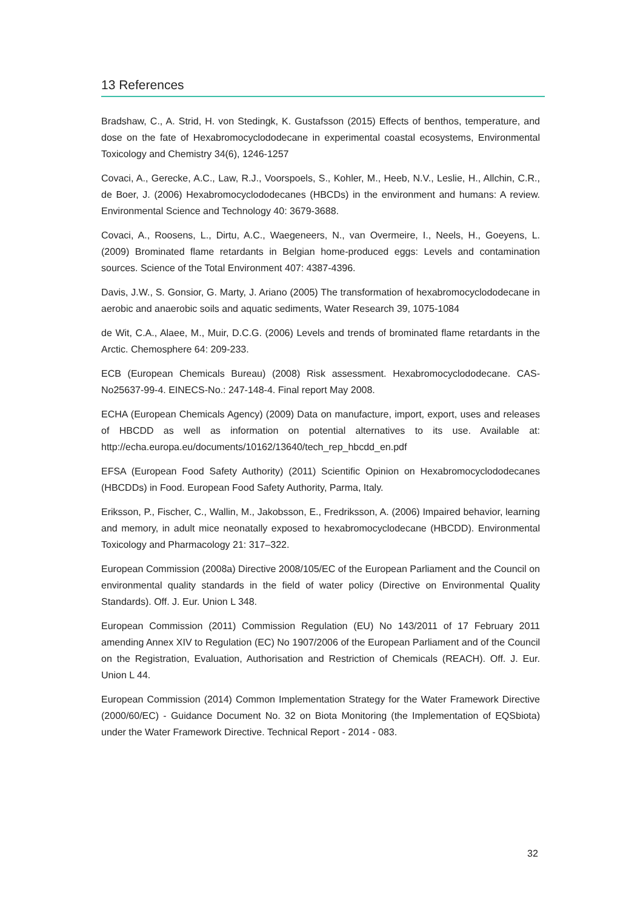13 References
Bradshaw, C., A. Strid, H. von Stedingk, K. Gustafsson (2015) Effects of benthos, temperature, and dose on the fate of Hexabromocyclododecane in experimental coastal ecosystems, Environmental Toxicology and Chemistry 34(6), 1246-1257
Covaci, A., Gerecke, A.C., Law, R.J., Voorspoels, S., Kohler, M., Heeb, N.V., Leslie, H., Allchin, C.R., de Boer, J. (2006) Hexabromocyclododecanes (HBCDs) in the environment and humans: A review. Environmental Science and Technology 40: 3679-3688.
Covaci, A., Roosens, L., Dirtu, A.C., Waegeneers, N., van Overmeire, I., Neels, H., Goeyens, L. (2009) Brominated flame retardants in Belgian home-produced eggs: Levels and contamination sources. Science of the Total Environment 407: 4387-4396.
Davis, J.W., S. Gonsior, G. Marty, J. Ariano (2005) The transformation of hexabromocyclododecane in aerobic and anaerobic soils and aquatic sediments, Water Research 39, 1075-1084
de Wit, C.A., Alaee, M., Muir, D.C.G. (2006) Levels and trends of brominated flame retardants in the Arctic. Chemosphere 64: 209-233.
ECB (European Chemicals Bureau) (2008) Risk assessment. Hexabromocyclododecane. CAS-No25637-99-4. EINECS-No.: 247-148-4. Final report May 2008.
ECHA (European Chemicals Agency) (2009) Data on manufacture, import, export, uses and releases of HBCDD as well as information on potential alternatives to its use. Available at: http://echa.europa.eu/documents/10162/13640/tech_rep_hbcdd_en.pdf
EFSA (European Food Safety Authority) (2011) Scientific Opinion on Hexabromocyclododecanes (HBCDDs) in Food. European Food Safety Authority, Parma, Italy.
Eriksson, P., Fischer, C., Wallin, M., Jakobsson, E., Fredriksson, A. (2006) Impaired behavior, learning and memory, in adult mice neonatally exposed to hexabromocyclodecane (HBCDD). Environmental Toxicology and Pharmacology 21: 317–322.
European Commission (2008a) Directive 2008/105/EC of the European Parliament and the Council on environmental quality standards in the field of water policy (Directive on Environmental Quality Standards). Off. J. Eur. Union L 348.
European Commission (2011) Commission Regulation (EU) No 143/2011 of 17 February 2011 amending Annex XIV to Regulation (EC) No 1907/2006 of the European Parliament and of the Council on the Registration, Evaluation, Authorisation and Restriction of Chemicals (REACH). Off. J. Eur. Union L 44.
European Commission (2014) Common Implementation Strategy for the Water Framework Directive (2000/60/EC) - Guidance Document No. 32 on Biota Monitoring (the Implementation of EQSbiota) under the Water Framework Directive. Technical Report - 2014 - 083.
32